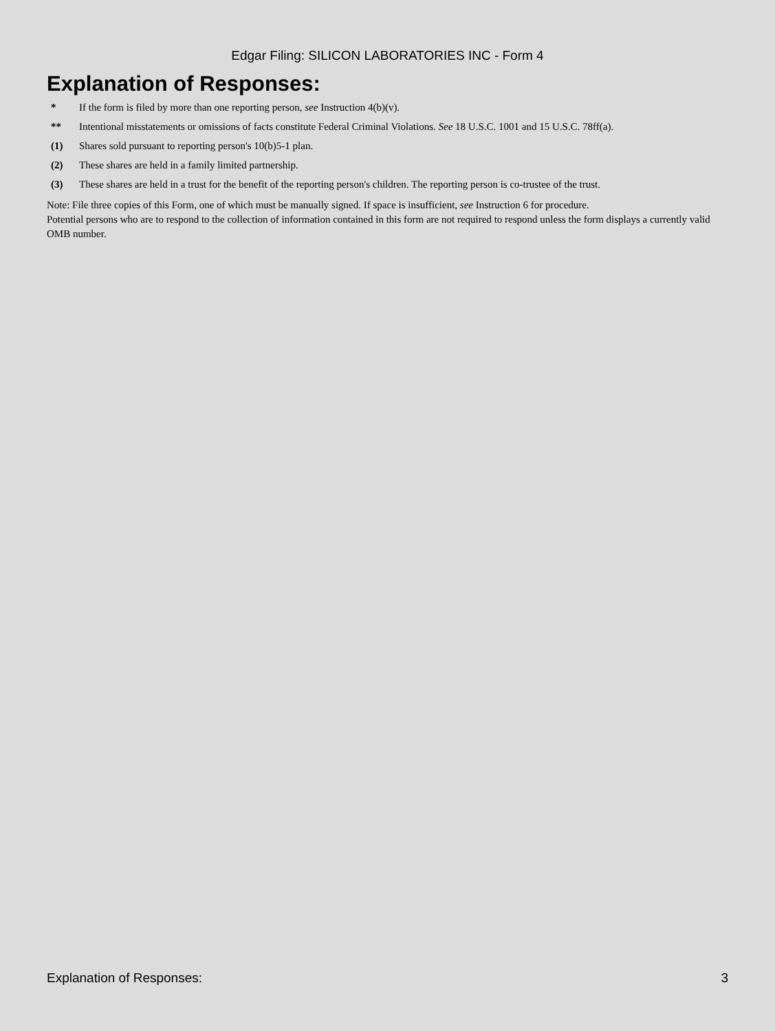Edgar Filing: SILICON LABORATORIES INC - Form 4
Explanation of Responses:
| * | If the form is filed by more than one reporting person, see Instruction 4(b)(v). |
| ** | Intentional misstatements or omissions of facts constitute Federal Criminal Violations. See 18 U.S.C. 1001 and 15 U.S.C. 78ff(a). |
| (1) | Shares sold pursuant to reporting person's 10(b)5-1 plan. |
| (2) | These shares are held in a family limited partnership. |
| (3) | These shares are held in a trust for the benefit of the reporting person's children. The reporting person is co-trustee of the trust. |
Note: File three copies of this Form, one of which must be manually signed. If space is insufficient, see Instruction 6 for procedure.
Potential persons who are to respond to the collection of information contained in this form are not required to respond unless the form displays a currently valid OMB number.
Explanation of Responses: 3